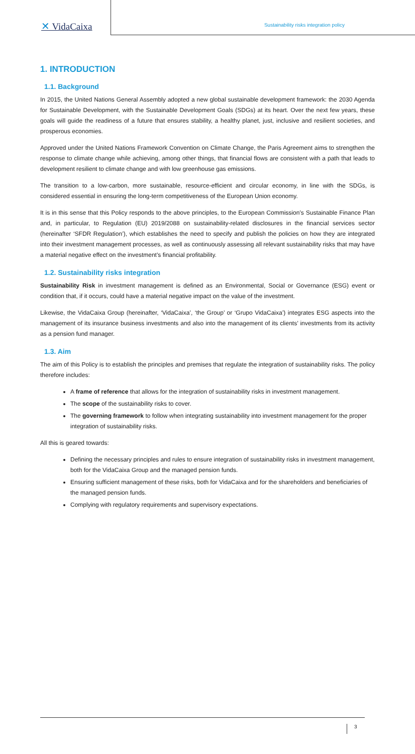✕ VidaCaixa
Sustainability risks integration policy
1. INTRODUCTION
1.1. Background
In 2015, the United Nations General Assembly adopted a new global sustainable development framework: the 2030 Agenda for Sustainable Development, with the Sustainable Development Goals (SDGs) at its heart. Over the next few years, these goals will guide the readiness of a future that ensures stability, a healthy planet, just, inclusive and resilient societies, and prosperous economies.
Approved under the United Nations Framework Convention on Climate Change, the Paris Agreement aims to strengthen the response to climate change while achieving, among other things, that financial flows are consistent with a path that leads to development resilient to climate change and with low greenhouse gas emissions.
The transition to a low-carbon, more sustainable, resource-efficient and circular economy, in line with the SDGs, is considered essential in ensuring the long-term competitiveness of the European Union economy.
It is in this sense that this Policy responds to the above principles, to the European Commission’s Sustainable Finance Plan and, in particular, to Regulation (EU) 2019/2088 on sustainability-related disclosures in the financial services sector (hereinafter ‘SFDR Regulation’), which establishes the need to specify and publish the policies on how they are integrated into their investment management processes, as well as continuously assessing all relevant sustainability risks that may have a material negative effect on the investment’s financial profitability.
1.2. Sustainability risks integration
Sustainability Risk in investment management is defined as an Environmental, Social or Governance (ESG) event or condition that, if it occurs, could have a material negative impact on the value of the investment.
Likewise, the VidaCaixa Group (hereinafter, ‘VidaCaixa’, ‘the Group’ or ‘Grupo VidaCaixa’) integrates ESG aspects into the management of its insurance business investments and also into the management of its clients’ investments from its activity as a pension fund manager.
1.3. Aim
The aim of this Policy is to establish the principles and premises that regulate the integration of sustainability risks. The policy therefore includes:
A frame of reference that allows for the integration of sustainability risks in investment management.
The scope of the sustainability risks to cover.
The governing framework to follow when integrating sustainability into investment management for the proper integration of sustainability risks.
All this is geared towards:
Defining the necessary principles and rules to ensure integration of sustainability risks in investment management, both for the VidaCaixa Group and the managed pension funds.
Ensuring sufficient management of these risks, both for VidaCaixa and for the shareholders and beneficiaries of the managed pension funds.
Complying with regulatory requirements and supervisory expectations.
3